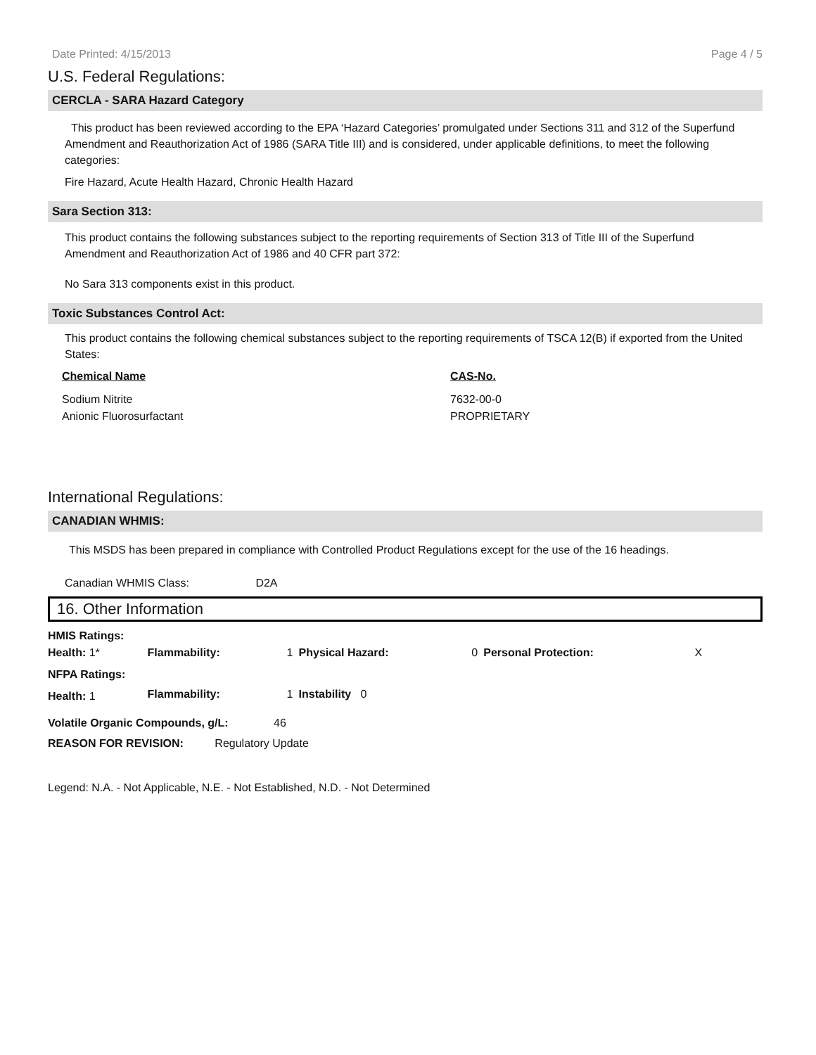Date Printed: 4/15/2013 Page 4 / 5
U.S. Federal Regulations:
CERCLA - SARA Hazard Category
This product has been reviewed according to the EPA ‘Hazard Categories’ promulgated under Sections 311 and 312 of the Superfund Amendment and Reauthorization Act of 1986 (SARA Title III) and is considered, under applicable definitions, to meet the following categories:
Fire Hazard, Acute Health Hazard, Chronic Health Hazard
Sara Section 313:
This product contains the following substances subject to the reporting requirements of Section 313 of Title III of the Superfund Amendment and Reauthorization Act of 1986 and 40 CFR part 372:
No Sara 313 components exist in this product.
Toxic Substances Control Act:
This product contains the following chemical substances subject to the reporting requirements of TSCA 12(B) if exported from the United States:
| Chemical Name | CAS-No. |
| --- | --- |
| Sodium Nitrite | 7632-00-0 |
| Anionic Fluorosurfactant | PROPRIETARY |
International Regulations:
CANADIAN WHMIS:
This MSDS has been prepared in compliance with Controlled Product Regulations except for the use of the 16 headings.
Canadian WHMIS Class: D2A
16. Other Information
| HMIS Ratings: | | | | | | |
| Health: 1* | Flammability: | 1 | Physical Hazard: | 0 | Personal Protection: | X |
| NFPA Ratings: | | | | | | |
| Health: 1 | Flammability: | 1 | Instability 0 | | | |
Volatile Organic Compounds, g/L: 46
REASON FOR REVISION: Regulatory Update
Legend: N.A. - Not Applicable, N.E. - Not Established, N.D. - Not Determined